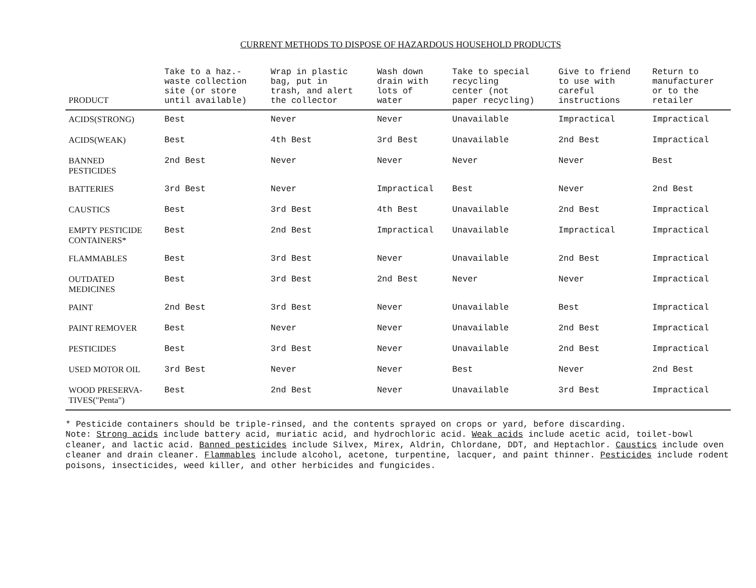CURRENT METHODS TO DISPOSE OF HAZARDOUS HOUSEHOLD PRODUCTS
| PRODUCT | Take to a haz.- waste collection site (or store until available) | Wrap in plastic bag, put in trash, and alert the collector | Wash down drain with lots of water | Take to special recycling center (not paper recycling) | Give to friend to use with careful instructions | Return to manufacturer or to the retailer |
| --- | --- | --- | --- | --- | --- | --- |
| ACIDS(STRONG) | Best | Never | Never | Unavailable | Impractical | Impractical |
| ACIDS(WEAK) | Best | 4th Best | 3rd Best | Unavailable | 2nd Best | Impractical |
| BANNED PESTICIDES | 2nd Best | Never | Never | Never | Never | Best |
| BATTERIES | 3rd Best | Never | Impractical | Best | Never | 2nd Best |
| CAUSTICS | Best | 3rd Best | 4th Best | Unavailable | 2nd Best | Impractical |
| EMPTY PESTICIDE CONTAINERS* | Best | 2nd Best | Impractical | Unavailable | Impractical | Impractical |
| FLAMMABLES | Best | 3rd Best | Never | Unavailable | 2nd Best | Impractical |
| OUTDATED MEDICINES | Best | 3rd Best | 2nd Best | Never | Never | Impractical |
| PAINT | 2nd Best | 3rd Best | Never | Unavailable | Best | Impractical |
| PAINT REMOVER | Best | Never | Never | Unavailable | 2nd Best | Impractical |
| PESTICIDES | Best | 3rd Best | Never | Unavailable | 2nd Best | Impractical |
| USED MOTOR OIL | 3rd Best | Never | Never | Best | Never | 2nd Best |
| WOOD PRESERVA- TIVES("Penta") | Best | 2nd Best | Never | Unavailable | 3rd Best | Impractical |
* Pesticide containers should be triple-rinsed, and the contents sprayed on crops or yard, before discarding.
Note: Strong acids include battery acid, muriatic acid, and hydrochloric acid. Weak acids include acetic acid, toilet-bowl cleaner, and lactic acid. Banned pesticides include Silvex, Mirex, Aldrin, Chlordane, DDT, and Heptachlor. Caustics include oven cleaner and drain cleaner. Flammables include alcohol, acetone, turpentine, lacquer, and paint thinner. Pesticides include rodent poisons, insecticides, weed killer, and other herbicides and fungicides.